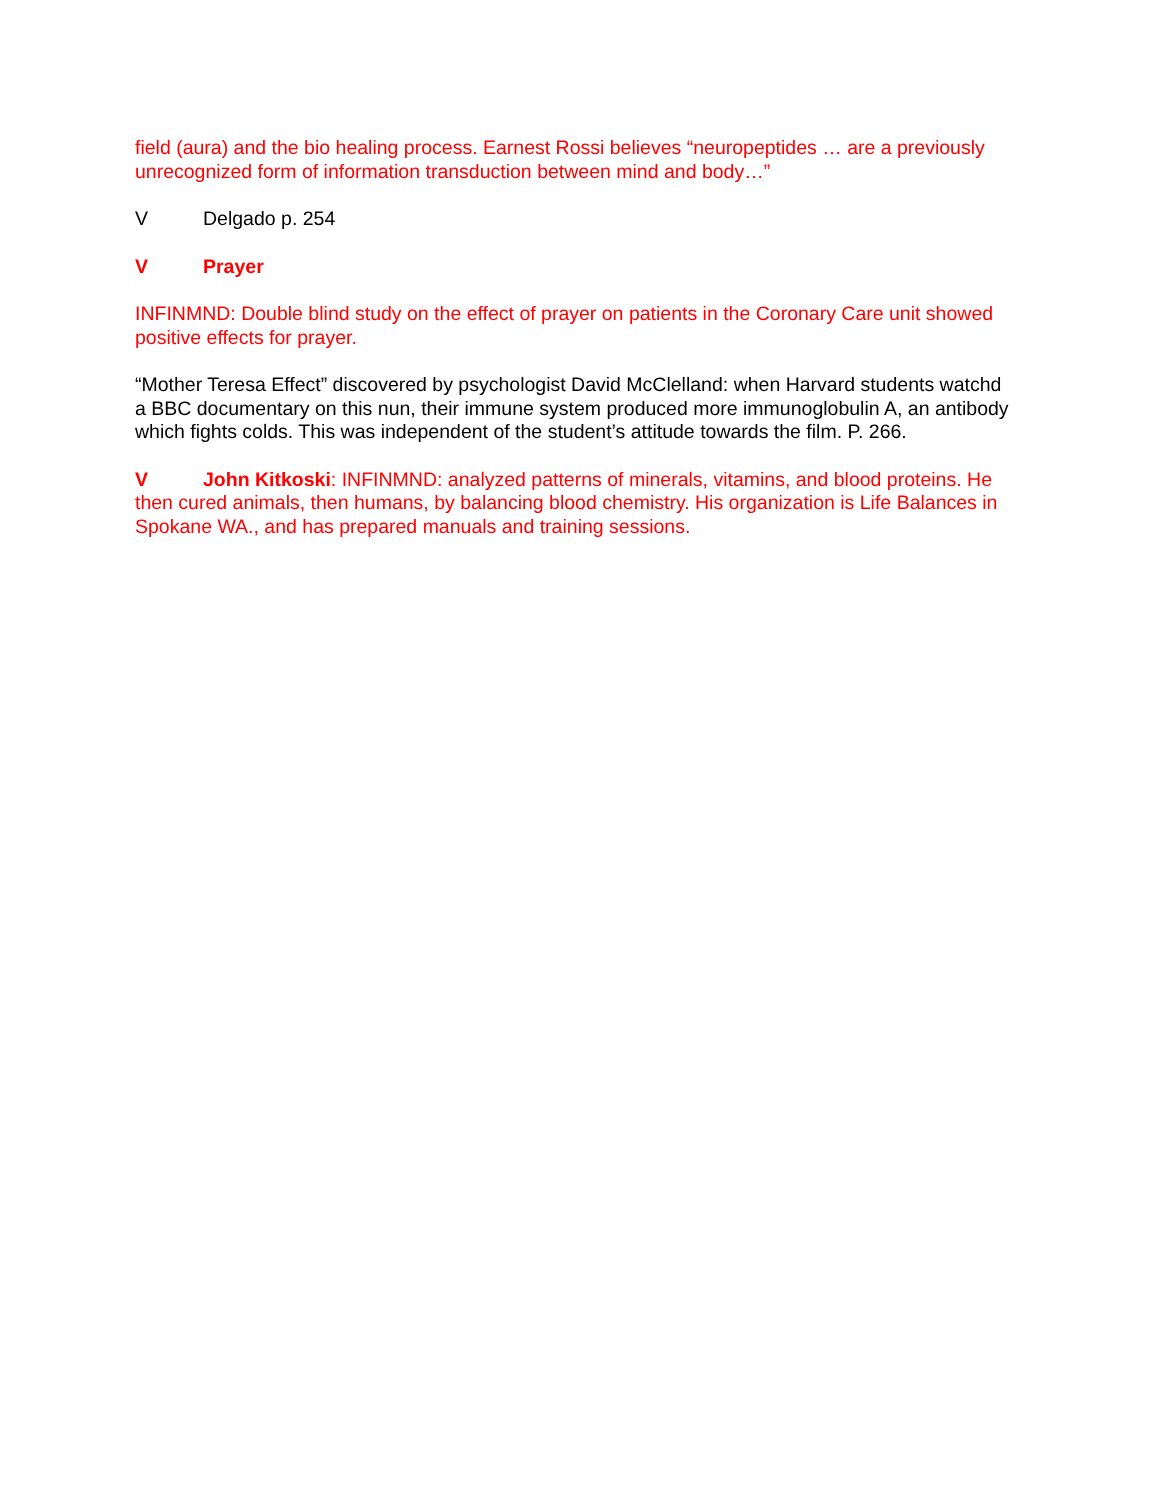field (aura) and the bio healing process. Earnest Rossi believes “neuropeptides … are a previously unrecognized form of information transduction between mind and body…”
V Delgado p. 254
V Prayer
INFINMND: Double blind study on the effect of prayer on patients in the Coronary Care unit showed positive effects for prayer.
“Mother Teresa Effect” discovered by psychologist David McClelland: when Harvard students watchd a BBC documentary on this nun, their immune system produced more immunoglobulin A, an antibody which fights colds. This was independent of the student’s attitude towards the film. P. 266.
V John Kitkoski: INFINMND: analyzed patterns of minerals, vitamins, and blood proteins. He then cured animals, then humans, by balancing blood chemistry. His organization is Life Balances in Spokane WA., and has prepared manuals and training sessions.